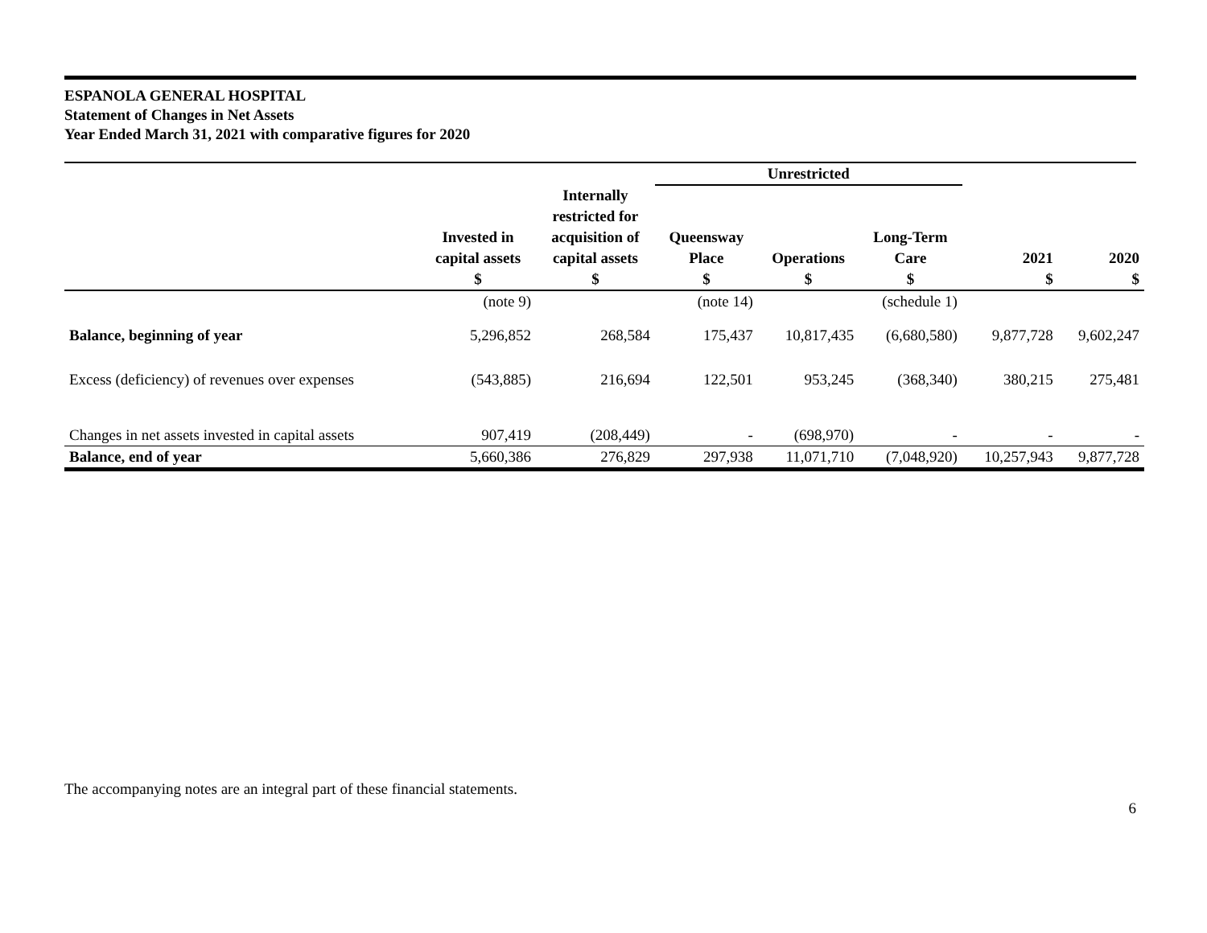ESPANOLA GENERAL HOSPITAL
Statement of Changes in Net Assets
Year Ended March 31, 2021 with comparative figures for 2020
| | | | Unrestricted | | | | |
| --- | --- | --- | --- | --- | --- | --- | --- |
| | Invested in capital assets $ | Internally restricted for acquisition of capital assets $ | Queensway Place $ | Operations $ | Long-Term Care $ | 2021 $ | 2020 $ |
| | (note 9) | | (note 14) | | (schedule 1) | | |
| Balance, beginning of year | 5,296,852 | 268,584 | 175,437 | 10,817,435 | (6,680,580) | 9,877,728 | 9,602,247 |
| Excess (deficiency) of revenues over expenses | (543,885) | 216,694 | 122,501 | 953,245 | (368,340) | 380,215 | 275,481 |
| Changes in net assets invested in capital assets | 907,419 | (208,449) | - | (698,970) | - | - | - |
| Balance, end of year | 5,660,386 | 276,829 | 297,938 | 11,071,710 | (7,048,920) | 10,257,943 | 9,877,728 |
The accompanying notes are an integral part of these financial statements.
6